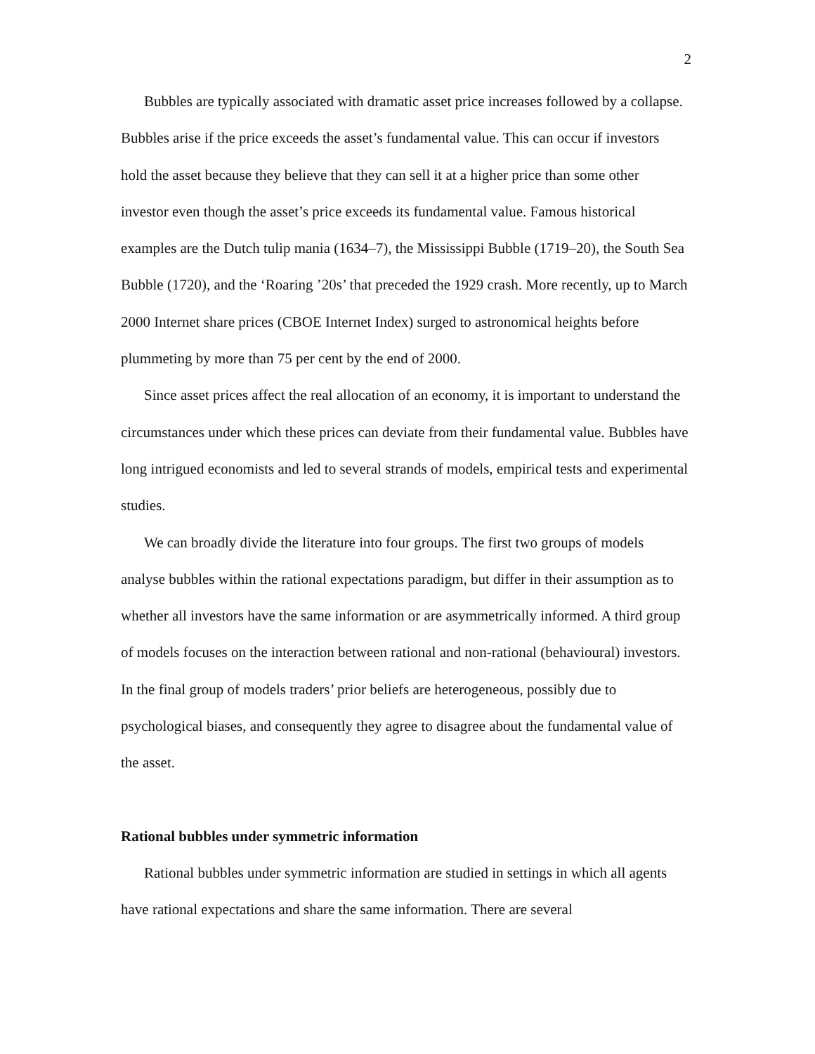2
Bubbles are typically associated with dramatic asset price increases followed by a collapse. Bubbles arise if the price exceeds the asset’s fundamental value. This can occur if investors hold the asset because they believe that they can sell it at a higher price than some other investor even though the asset’s price exceeds its fundamental value. Famous historical examples are the Dutch tulip mania (1634–7), the Mississippi Bubble (1719–20), the South Sea Bubble (1720), and the ‘Roaring ’20s’ that preceded the 1929 crash. More recently, up to March 2000 Internet share prices (CBOE Internet Index) surged to astronomical heights before plummeting by more than 75 per cent by the end of 2000.
Since asset prices affect the real allocation of an economy, it is important to understand the circumstances under which these prices can deviate from their fundamental value. Bubbles have long intrigued economists and led to several strands of models, empirical tests and experimental studies.
We can broadly divide the literature into four groups. The first two groups of models analyse bubbles within the rational expectations paradigm, but differ in their assumption as to whether all investors have the same information or are asymmetrically informed. A third group of models focuses on the interaction between rational and non-rational (behavioural) investors. In the final group of models traders’ prior beliefs are heterogeneous, possibly due to psychological biases, and consequently they agree to disagree about the fundamental value of the asset.
Rational bubbles under symmetric information
Rational bubbles under symmetric information are studied in settings in which all agents have rational expectations and share the same information. There are several